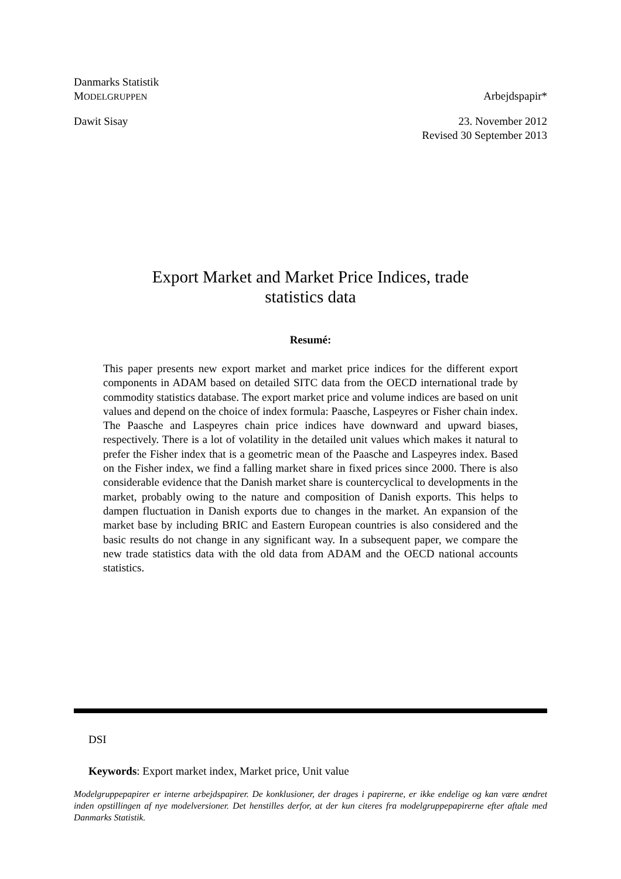Danmarks Statistik
MODELGRUPPEN Arbejdspapir*
Dawit Sisay 23. November 2012
Revised 30 September 2013
Export Market and Market Price Indices, trade
statistics data
Resumé:
This paper presents new export market and market price indices for the different export components in ADAM based on detailed SITC data from the OECD international trade by commodity statistics database. The export market price and volume indices are based on unit values and depend on the choice of index formula: Paasche, Laspeyres or Fisher chain index. The Paasche and Laspeyres chain price indices have downward and upward biases, respectively. There is a lot of volatility in the detailed unit values which makes it natural to prefer the Fisher index that is a geometric mean of the Paasche and Laspeyres index. Based on the Fisher index, we find a falling market share in fixed prices since 2000. There is also considerable evidence that the Danish market share is countercyclical to developments in the market, probably owing to the nature and composition of Danish exports. This helps to dampen fluctuation in Danish exports due to changes in the market. An expansion of the market base by including BRIC and Eastern European countries is also considered and the basic results do not change in any significant way. In a subsequent paper, we compare the new trade statistics data with the old data from ADAM and the OECD national accounts statistics.
DSI
Keywords: Export market index, Market price, Unit value
Modelgruppepapirer er interne arbejdspapirer. De konklusioner, der drages i papirerne, er ikke endelige og kan være ændret inden opstillingen af nye modelversioner. Det henstilles derfor, at der kun citeres fra modelgruppepapirerne efter aftale med Danmarks Statistik.